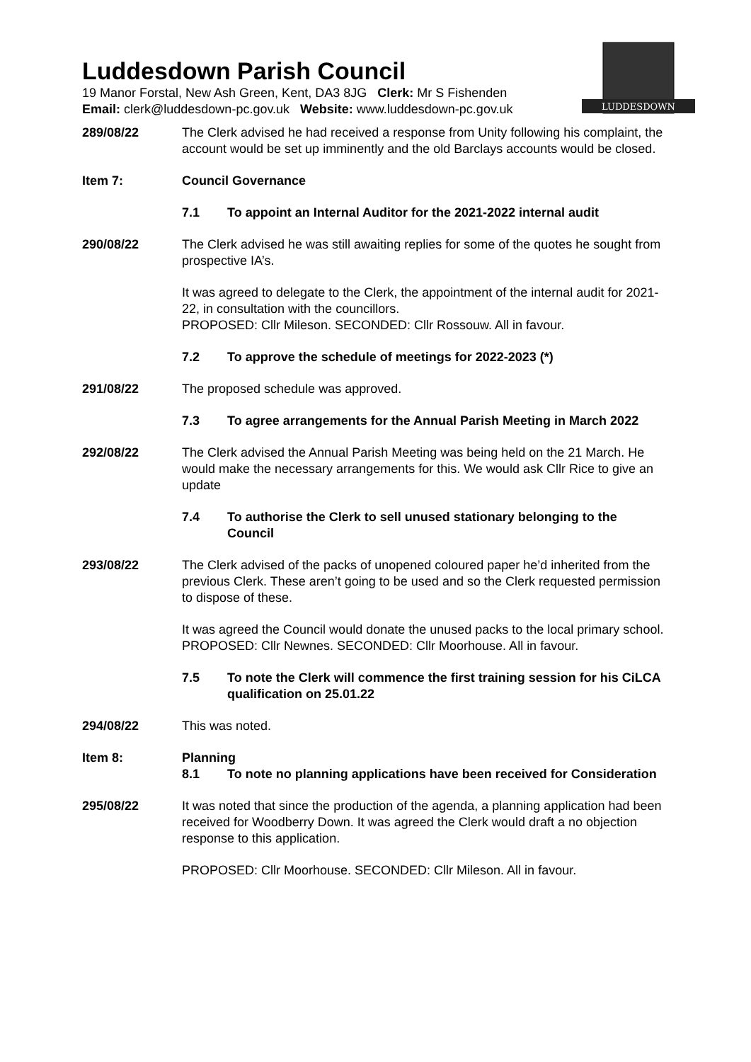LUDDESDOWN
Luddesdown Parish Council
19 Manor Forstal, New Ash Green, Kent, DA3 8JG Clerk: Mr S Fishenden
Email: clerk@luddesdown-pc.gov.uk Website: www.luddesdown-pc.gov.uk
289/08/22 The Clerk advised he had received a response from Unity following his complaint, the account would be set up imminently and the old Barclays accounts would be closed.
Item 7: Council Governance
7.1 To appoint an Internal Auditor for the 2021-2022 internal audit
290/08/22 The Clerk advised he was still awaiting replies for some of the quotes he sought from prospective IA’s.
It was agreed to delegate to the Clerk, the appointment of the internal audit for 2021-22, in consultation with the councillors.
PROPOSED: Cllr Mileson. SECONDED: Cllr Rossouw. All in favour.
7.2 To approve the schedule of meetings for 2022-2023 (*)
291/08/22 The proposed schedule was approved.
7.3 To agree arrangements for the Annual Parish Meeting in March 2022
292/08/22 The Clerk advised the Annual Parish Meeting was being held on the 21 March. He would make the necessary arrangements for this. We would ask Cllr Rice to give an update
7.4 To authorise the Clerk to sell unused stationary belonging to the Council
293/08/22 The Clerk advised of the packs of unopened coloured paper he’d inherited from the previous Clerk. These aren’t going to be used and so the Clerk requested permission to dispose of these.
It was agreed the Council would donate the unused packs to the local primary school.
PROPOSED: Cllr Newnes. SECONDED: Cllr Moorhouse. All in favour.
7.5 To note the Clerk will commence the first training session for his CiLCA qualification on 25.01.22
294/08/22 This was noted.
Item 8: Planning
8.1 To note no planning applications have been received for Consideration
295/08/22 It was noted that since the production of the agenda, a planning application had been received for Woodberry Down. It was agreed the Clerk would draft a no objection response to this application.
PROPOSED: Cllr Moorhouse. SECONDED: Cllr Mileson. All in favour.